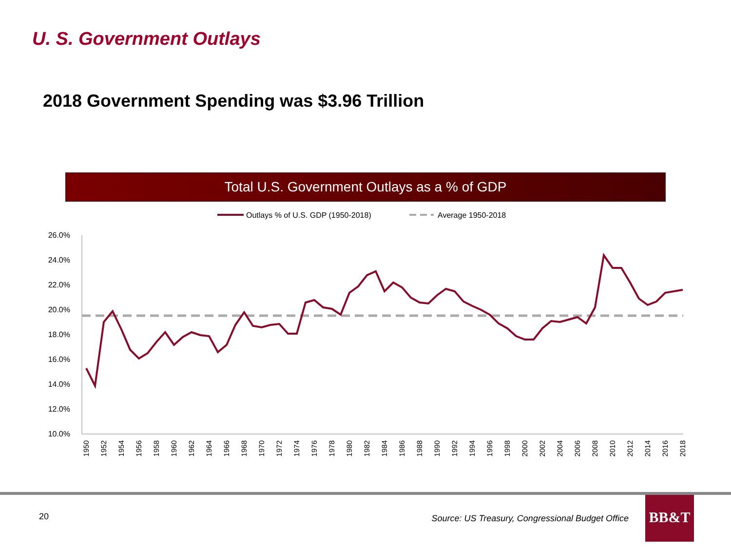U. S. Government Outlays
2018 Government Spending was $3.96 Trillion
Total U.S. Government Outlays as a % of GDP
Outlays % of U.S. GDP (1950-2018)
Average 1950-2018
26.0%
24.0%
22.0%
20.0%
18.0%
16.0%
14.0%
12.0%
10.0%
1950
1952
1954
1956
1958
1960
1962
1964
1966
1968
1970
1972
1974
1976
1978
1980
1982
1984
1986
1988
1990
1992
1994
1996
1998
2000
2002
2004
2006
2008
2010
2012
2014
2016
2018
20
Source: US Treasury, Congressional Budget Office
BB&T